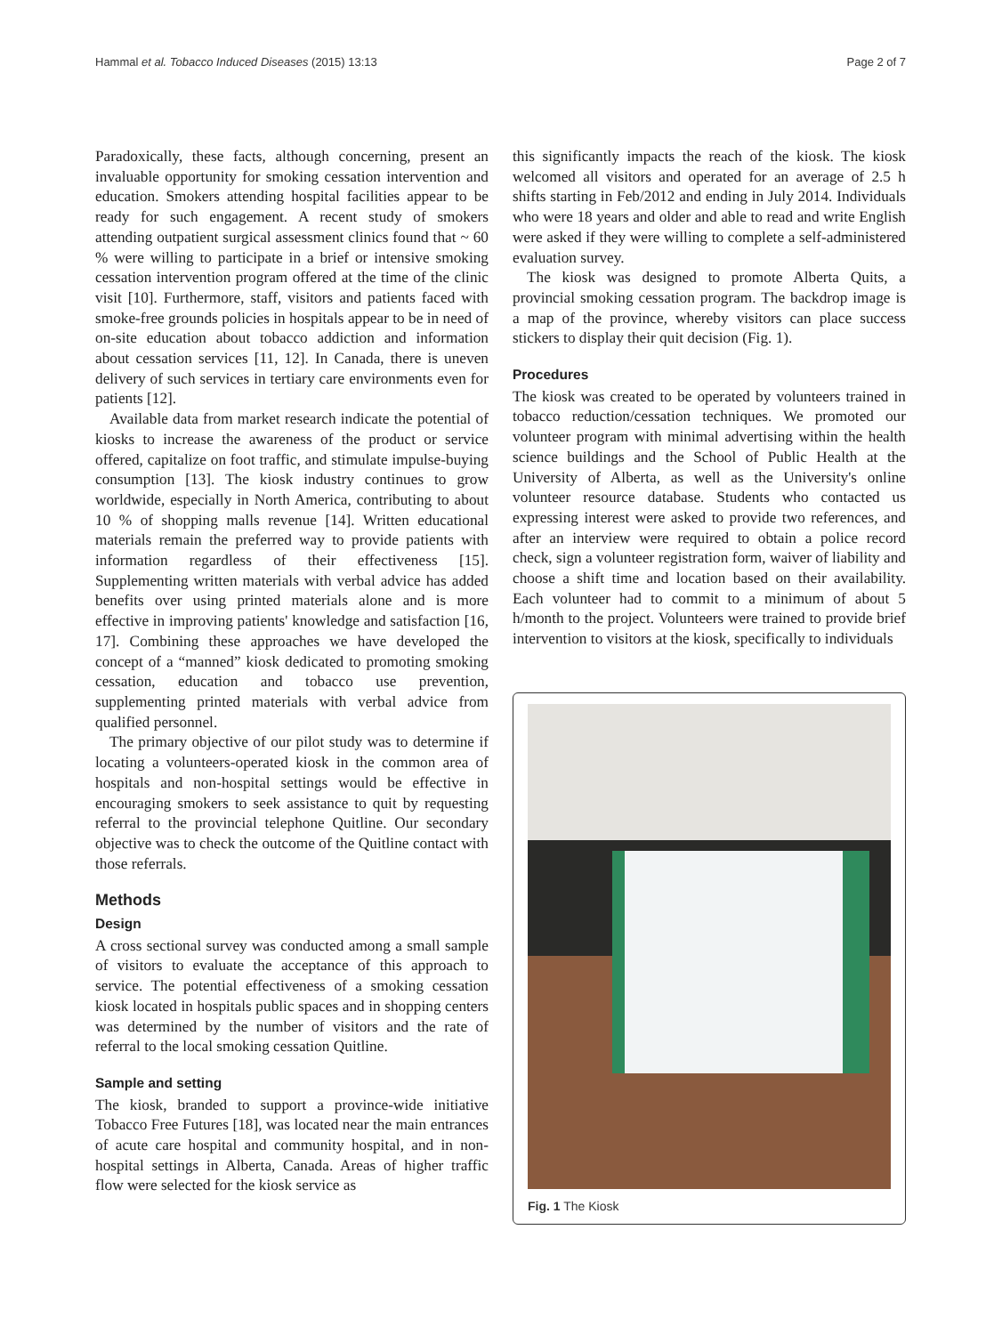Hammal et al. Tobacco Induced Diseases (2015) 13:13 Page 2 of 7
Paradoxically, these facts, although concerning, present an invaluable opportunity for smoking cessation intervention and education. Smokers attending hospital facilities appear to be ready for such engagement. A recent study of smokers attending outpatient surgical assessment clinics found that ~ 60 % were willing to participate in a brief or intensive smoking cessation intervention program offered at the time of the clinic visit [10]. Furthermore, staff, visitors and patients faced with smoke-free grounds policies in hospitals appear to be in need of on-site education about tobacco addiction and information about cessation services [11, 12]. In Canada, there is uneven delivery of such services in tertiary care environments even for patients [12].
Available data from market research indicate the potential of kiosks to increase the awareness of the product or service offered, capitalize on foot traffic, and stimulate impulse-buying consumption [13]. The kiosk industry continues to grow worldwide, especially in North America, contributing to about 10 % of shopping malls revenue [14]. Written educational materials remain the preferred way to provide patients with information regardless of their effectiveness [15]. Supplementing written materials with verbal advice has added benefits over using printed materials alone and is more effective in improving patients' knowledge and satisfaction [16, 17]. Combining these approaches we have developed the concept of a “manned” kiosk dedicated to promoting smoking cessation, education and tobacco use prevention, supplementing printed materials with verbal advice from qualified personnel.
The primary objective of our pilot study was to determine if locating a volunteers-operated kiosk in the common area of hospitals and non-hospital settings would be effective in encouraging smokers to seek assistance to quit by requesting referral to the provincial telephone Quitline. Our secondary objective was to check the outcome of the Quitline contact with those referrals.
Methods
Design
A cross sectional survey was conducted among a small sample of visitors to evaluate the acceptance of this approach to service. The potential effectiveness of a smoking cessation kiosk located in hospitals public spaces and in shopping centers was determined by the number of visitors and the rate of referral to the local smoking cessation Quitline.
Sample and setting
The kiosk, branded to support a province-wide initiative Tobacco Free Futures [18], was located near the main entrances of acute care hospital and community hospital, and in non-hospital settings in Alberta, Canada. Areas of higher traffic flow were selected for the kiosk service as
this significantly impacts the reach of the kiosk. The kiosk welcomed all visitors and operated for an average of 2.5 h shifts starting in Feb/2012 and ending in July 2014. Individuals who were 18 years and older and able to read and write English were asked if they were willing to complete a self-administered evaluation survey.
The kiosk was designed to promote Alberta Quits, a provincial smoking cessation program. The backdrop image is a map of the province, whereby visitors can place success stickers to display their quit decision (Fig. 1).
Procedures
The kiosk was created to be operated by volunteers trained in tobacco reduction/cessation techniques. We promoted our volunteer program with minimal advertising within the health science buildings and the School of Public Health at the University of Alberta, as well as the University's online volunteer resource database. Students who contacted us expressing interest were asked to provide two references, and after an interview were required to obtain a police record check, sign a volunteer registration form, waiver of liability and choose a shift time and location based on their availability. Each volunteer had to commit to a minimum of about 5 h/month to the project. Volunteers were trained to provide brief intervention to visitors at the kiosk, specifically to individuals
Fig. 1 The Kiosk